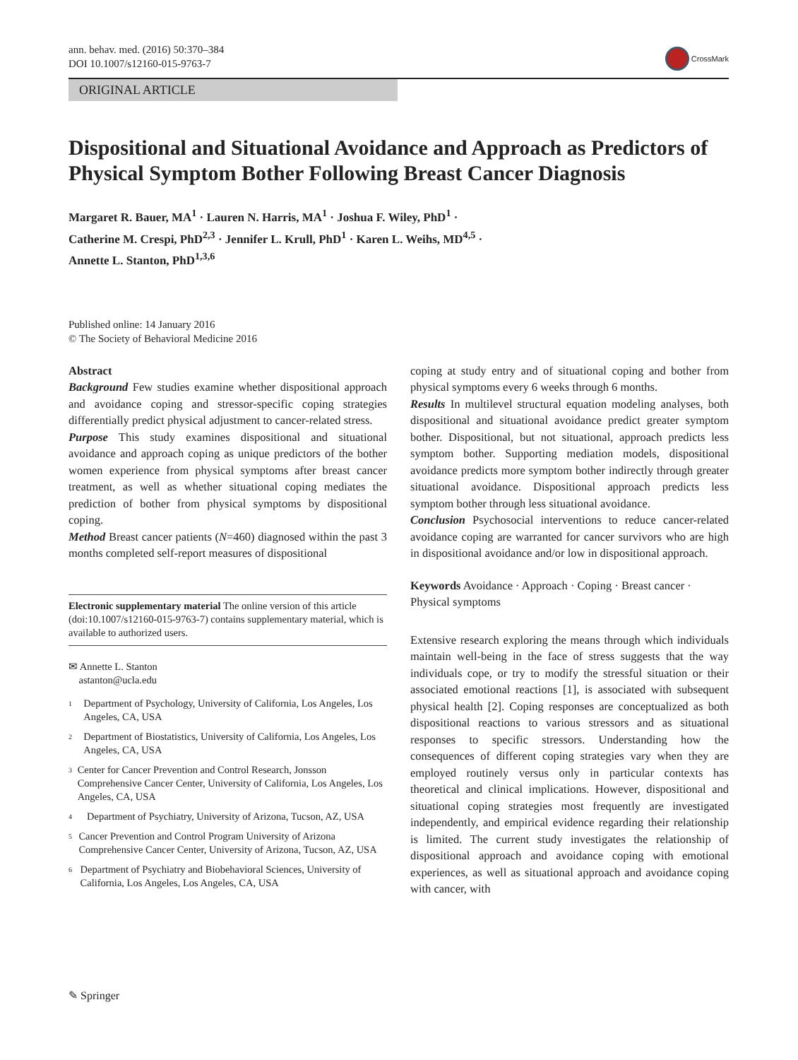ann. behav. med. (2016) 50:370–384
DOI 10.1007/s12160-015-9763-7
CrossMark
ORIGINAL ARTICLE
Dispositional and Situational Avoidance and Approach as Predictors of Physical Symptom Bother Following Breast Cancer Diagnosis
Margaret R. Bauer, MA<sup>1</sup> · Lauren N. Harris, MA<sup>1</sup> · Joshua F. Wiley, PhD<sup>1</sup> ·
Catherine M. Crespi, PhD<sup>2,3</sup> · Jennifer L. Krull, PhD<sup>1</sup> · Karen L. Weihs, MD<sup>4,5</sup> ·
Annette L. Stanton, PhD<sup>1,3,6</sup>
Published online: 14 January 2016
© The Society of Behavioral Medicine 2016
Abstract
Background Few studies examine whether dispositional approach and avoidance coping and stressor-specific coping strategies differentially predict physical adjustment to cancer-related stress.
Purpose This study examines dispositional and situational avoidance and approach coping as unique predictors of the bother women experience from physical symptoms after breast cancer treatment, as well as whether situational coping mediates the prediction of bother from physical symptoms by dispositional coping.
Method Breast cancer patients (N=460) diagnosed within the past 3 months completed self-report measures of dispositional
Electronic supplementary material The online version of this article (doi:10.1007/s12160-015-9763-7) contains supplementary material, which is available to authorized users.
✉ Annette L. Stanton
astanton@ucla.edu
<sup>1</sup>
Department of Psychology, University of California, Los Angeles, Los Angeles, CA, USA
<sup>2</sup>
Department of Biostatistics, University of California, Los Angeles, Los Angeles, CA, USA
<sup>3</sup>
Center for Cancer Prevention and Control Research, Jonsson Comprehensive Cancer Center, University of California, Los Angeles, Los Angeles, CA, USA
<sup>4</sup>
Department of Psychiatry, University of Arizona, Tucson, AZ, USA
<sup>5</sup>
Cancer Prevention and Control Program University of Arizona Comprehensive Cancer Center, University of Arizona, Tucson, AZ, USA
<sup>6</sup>
Department of Psychiatry and Biobehavioral Sciences, University of California, Los Angeles, Los Angeles, CA, USA
coping at study entry and of situational coping and bother from physical symptoms every 6 weeks through 6 months.
Results In multilevel structural equation modeling analyses, both dispositional and situational avoidance predict greater symptom bother. Dispositional, but not situational, approach predicts less symptom bother. Supporting mediation models, dispositional avoidance predicts more symptom bother indirectly through greater situational avoidance. Dispositional approach predicts less symptom bother through less situational avoidance.
Conclusion Psychosocial interventions to reduce cancer-related avoidance coping are warranted for cancer survivors who are high in dispositional avoidance and/or low in dispositional approach.
Keywords Avoidance · Approach · Coping · Breast cancer · Physical symptoms
Extensive research exploring the means through which individuals maintain well-being in the face of stress suggests that the way individuals cope, or try to modify the stressful situation or their associated emotional reactions [1], is associated with subsequent physical health [2]. Coping responses are conceptualized as both dispositional reactions to various stressors and as situational responses to specific stressors. Understanding how the consequences of different coping strategies vary when they are employed routinely versus only in particular contexts has theoretical and clinical implications. However, dispositional and situational coping strategies most frequently are investigated independently, and empirical evidence regarding their relationship is limited. The current study investigates the relationship of dispositional approach and avoidance coping with emotional experiences, as well as situational approach and avoidance coping with cancer, with
✎ Springer